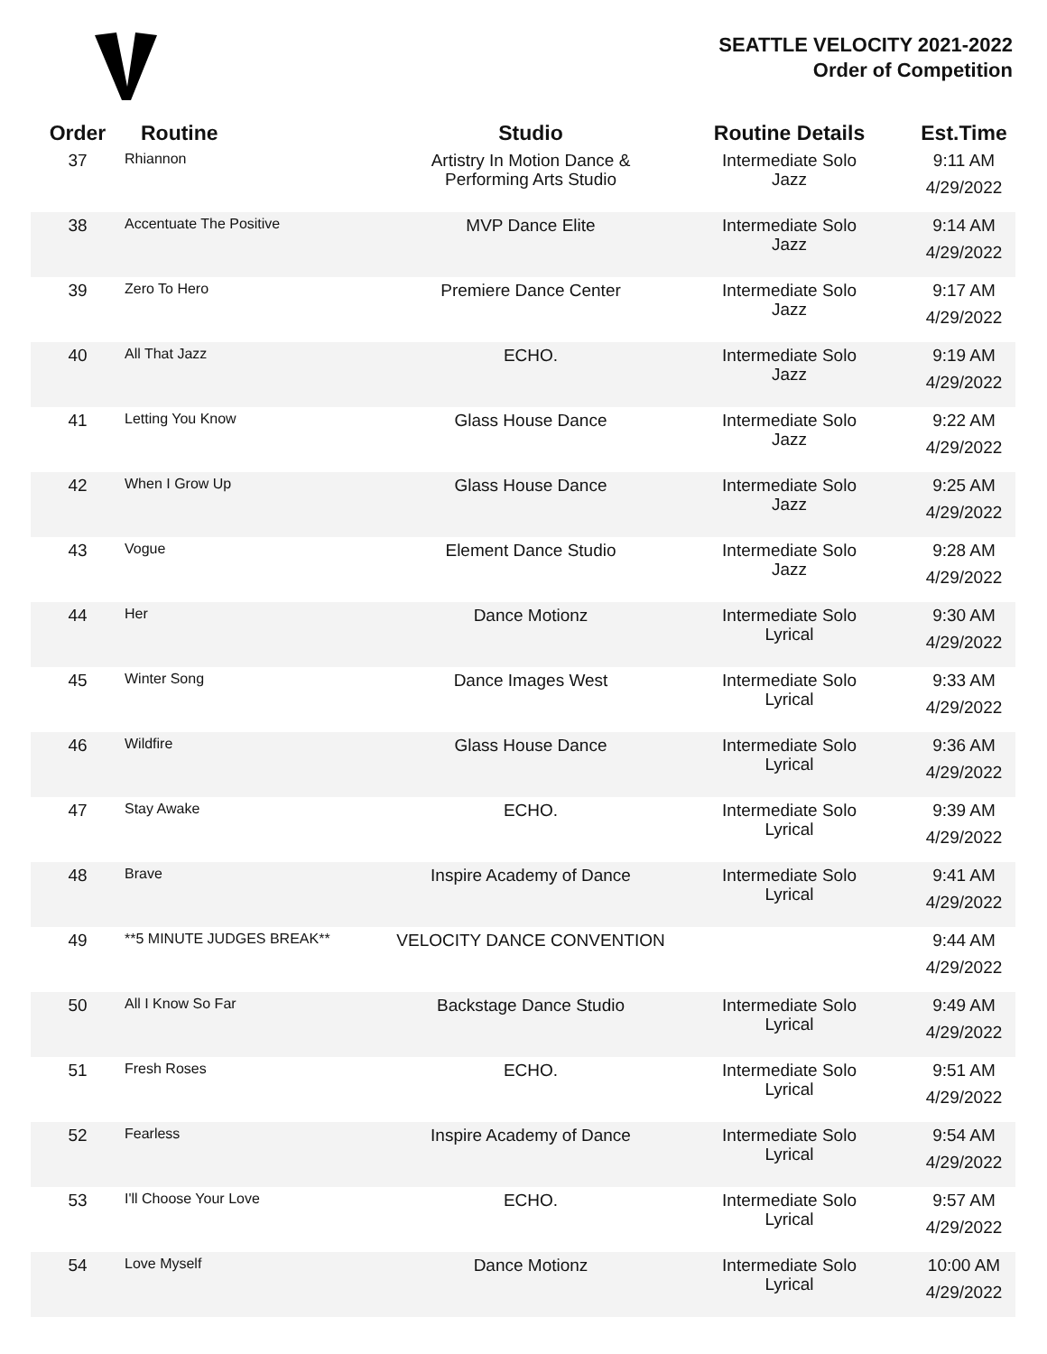SEATTLE VELOCITY 2021-2022
Order of Competition
| Order | Routine | Studio | Routine Details | Est.Time |
| --- | --- | --- | --- | --- |
| 37 | Rhiannon | Artistry In Motion Dance & Performing Arts Studio | Intermediate Solo Jazz | 9:11 AM 4/29/2022 |
| 38 | Accentuate The Positive | MVP Dance Elite | Intermediate Solo Jazz | 9:14 AM 4/29/2022 |
| 39 | Zero To Hero | Premiere Dance Center | Intermediate Solo Jazz | 9:17 AM 4/29/2022 |
| 40 | All That Jazz | ECHO. | Intermediate Solo Jazz | 9:19 AM 4/29/2022 |
| 41 | Letting You Know | Glass House Dance | Intermediate Solo Jazz | 9:22 AM 4/29/2022 |
| 42 | When I Grow Up | Glass House Dance | Intermediate Solo Jazz | 9:25 AM 4/29/2022 |
| 43 | Vogue | Element Dance Studio | Intermediate Solo Jazz | 9:28 AM 4/29/2022 |
| 44 | Her | Dance Motionz | Intermediate Solo Lyrical | 9:30 AM 4/29/2022 |
| 45 | Winter Song | Dance Images West | Intermediate Solo Lyrical | 9:33 AM 4/29/2022 |
| 46 | Wildfire | Glass House Dance | Intermediate Solo Lyrical | 9:36 AM 4/29/2022 |
| 47 | Stay Awake | ECHO. | Intermediate Solo Lyrical | 9:39 AM 4/29/2022 |
| 48 | Brave | Inspire Academy of Dance | Intermediate Solo Lyrical | 9:41 AM 4/29/2022 |
| 49 | **5 MINUTE JUDGES BREAK** | VELOCITY DANCE CONVENTION | | 9:44 AM 4/29/2022 |
| 50 | All I Know So Far | Backstage Dance Studio | Intermediate Solo Lyrical | 9:49 AM 4/29/2022 |
| 51 | Fresh Roses | ECHO. | Intermediate Solo Lyrical | 9:51 AM 4/29/2022 |
| 52 | Fearless | Inspire Academy of Dance | Intermediate Solo Lyrical | 9:54 AM 4/29/2022 |
| 53 | I'll Choose Your Love | ECHO. | Intermediate Solo Lyrical | 9:57 AM 4/29/2022 |
| 54 | Love Myself | Dance Motionz | Intermediate Solo Lyrical | 10:00 AM 4/29/2022 |